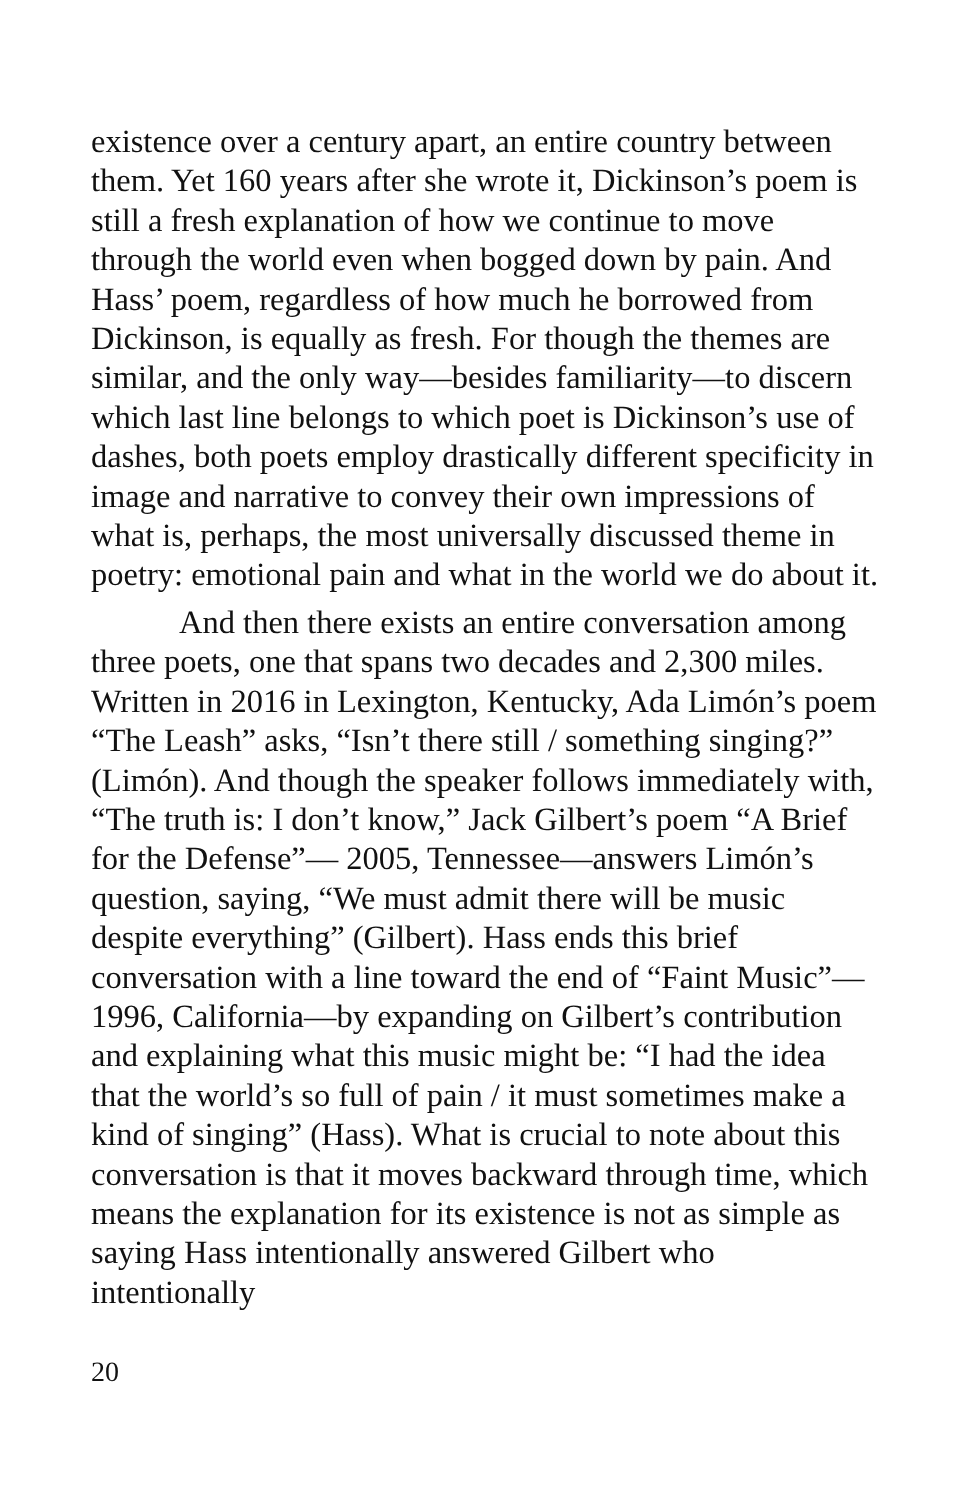existence over a century apart, an entire country between them. Yet 160 years after she wrote it, Dickinson’s poem is still a fresh explanation of how we continue to move through the world even when bogged down by pain. And Hass’ poem, regardless of how much he borrowed from Dickinson, is equally as fresh. For though the themes are similar, and the only way—besides familiarity—to discern which last line belongs to which poet is Dickinson’s use of dashes, both poets employ drastically different specificity in image and narrative to convey their own impressions of what is, perhaps, the most universally discussed theme in poetry: emotional pain and what in the world we do about it.
And then there exists an entire conversation among three poets, one that spans two decades and 2,300 miles. Written in 2016 in Lexington, Kentucky, Ada Limón’s poem “The Leash” asks, “Isn’t there still / something singing?” (Limón). And though the speaker follows immediately with, “The truth is: I don’t know,” Jack Gilbert’s poem “A Brief for the Defense”— 2005, Tennessee—answers Limón’s question, saying, “We must admit there will be music despite everything” (Gilbert). Hass ends this brief conversation with a line toward the end of “Faint Music”—1996, California—by expanding on Gilbert’s contribution and explaining what this music might be: “I had the idea that the world’s so full of pain / it must sometimes make a kind of singing” (Hass). What is crucial to note about this conversation is that it moves backward through time, which means the explanation for its existence is not as simple as saying Hass intentionally answered Gilbert who intentionally
20